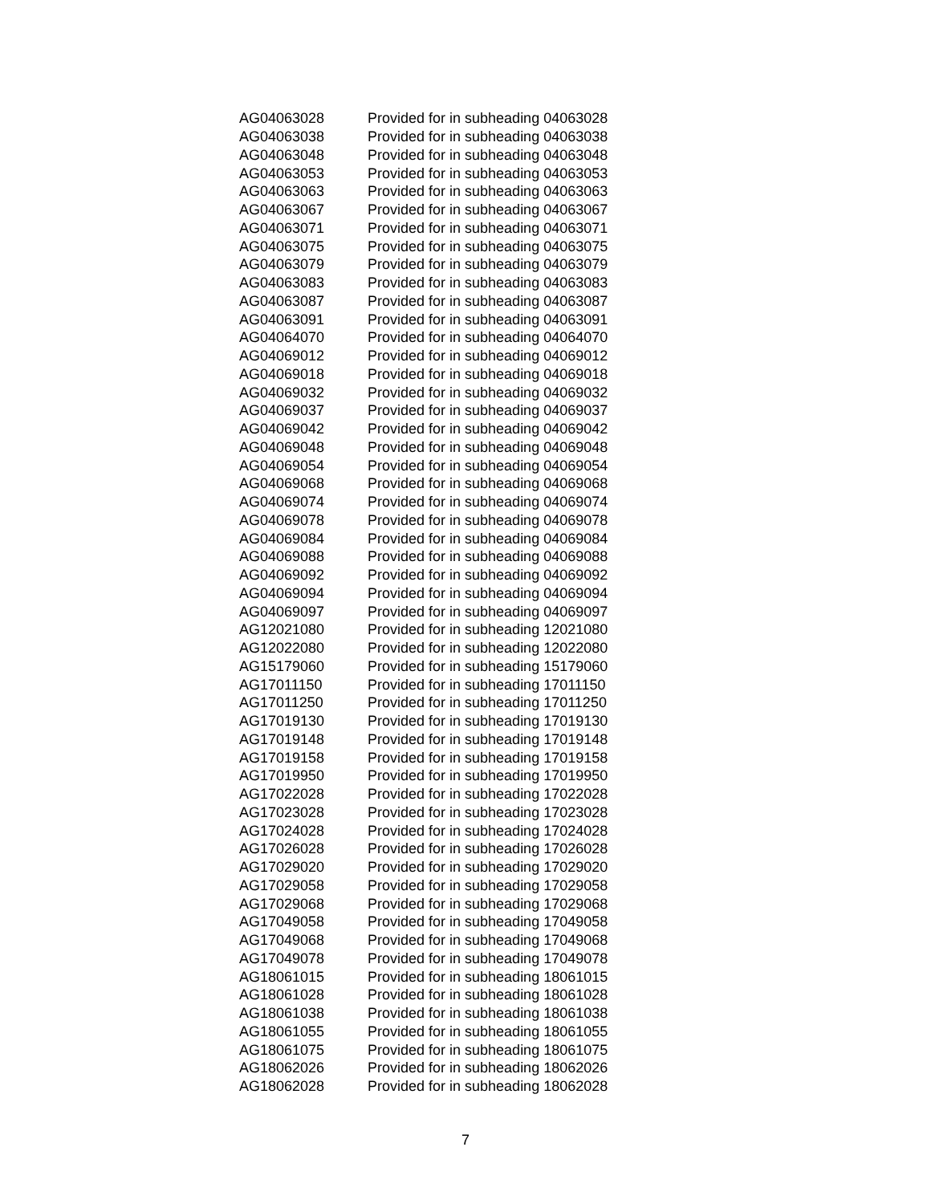| AG04063028 | Provided for in subheading 04063028 |
| AG04063038 | Provided for in subheading 04063038 |
| AG04063048 | Provided for in subheading 04063048 |
| AG04063053 | Provided for in subheading 04063053 |
| AG04063063 | Provided for in subheading 04063063 |
| AG04063067 | Provided for in subheading 04063067 |
| AG04063071 | Provided for in subheading 04063071 |
| AG04063075 | Provided for in subheading 04063075 |
| AG04063079 | Provided for in subheading 04063079 |
| AG04063083 | Provided for in subheading 04063083 |
| AG04063087 | Provided for in subheading 04063087 |
| AG04063091 | Provided for in subheading 04063091 |
| AG04064070 | Provided for in subheading 04064070 |
| AG04069012 | Provided for in subheading 04069012 |
| AG04069018 | Provided for in subheading 04069018 |
| AG04069032 | Provided for in subheading 04069032 |
| AG04069037 | Provided for in subheading 04069037 |
| AG04069042 | Provided for in subheading 04069042 |
| AG04069048 | Provided for in subheading 04069048 |
| AG04069054 | Provided for in subheading 04069054 |
| AG04069068 | Provided for in subheading 04069068 |
| AG04069074 | Provided for in subheading 04069074 |
| AG04069078 | Provided for in subheading 04069078 |
| AG04069084 | Provided for in subheading 04069084 |
| AG04069088 | Provided for in subheading 04069088 |
| AG04069092 | Provided for in subheading 04069092 |
| AG04069094 | Provided for in subheading 04069094 |
| AG04069097 | Provided for in subheading 04069097 |
| AG12021080 | Provided for in subheading 12021080 |
| AG12022080 | Provided for in subheading 12022080 |
| AG15179060 | Provided for in subheading 15179060 |
| AG17011150 | Provided for in subheading 17011150 |
| AG17011250 | Provided for in subheading 17011250 |
| AG17019130 | Provided for in subheading 17019130 |
| AG17019148 | Provided for in subheading 17019148 |
| AG17019158 | Provided for in subheading 17019158 |
| AG17019950 | Provided for in subheading 17019950 |
| AG17022028 | Provided for in subheading 17022028 |
| AG17023028 | Provided for in subheading 17023028 |
| AG17024028 | Provided for in subheading 17024028 |
| AG17026028 | Provided for in subheading 17026028 |
| AG17029020 | Provided for in subheading 17029020 |
| AG17029058 | Provided for in subheading 17029058 |
| AG17029068 | Provided for in subheading 17029068 |
| AG17049058 | Provided for in subheading 17049058 |
| AG17049068 | Provided for in subheading 17049068 |
| AG17049078 | Provided for in subheading 17049078 |
| AG18061015 | Provided for in subheading 18061015 |
| AG18061028 | Provided for in subheading 18061028 |
| AG18061038 | Provided for in subheading 18061038 |
| AG18061055 | Provided for in subheading 18061055 |
| AG18061075 | Provided for in subheading 18061075 |
| AG18062026 | Provided for in subheading 18062026 |
| AG18062028 | Provided for in subheading 18062028 |
7